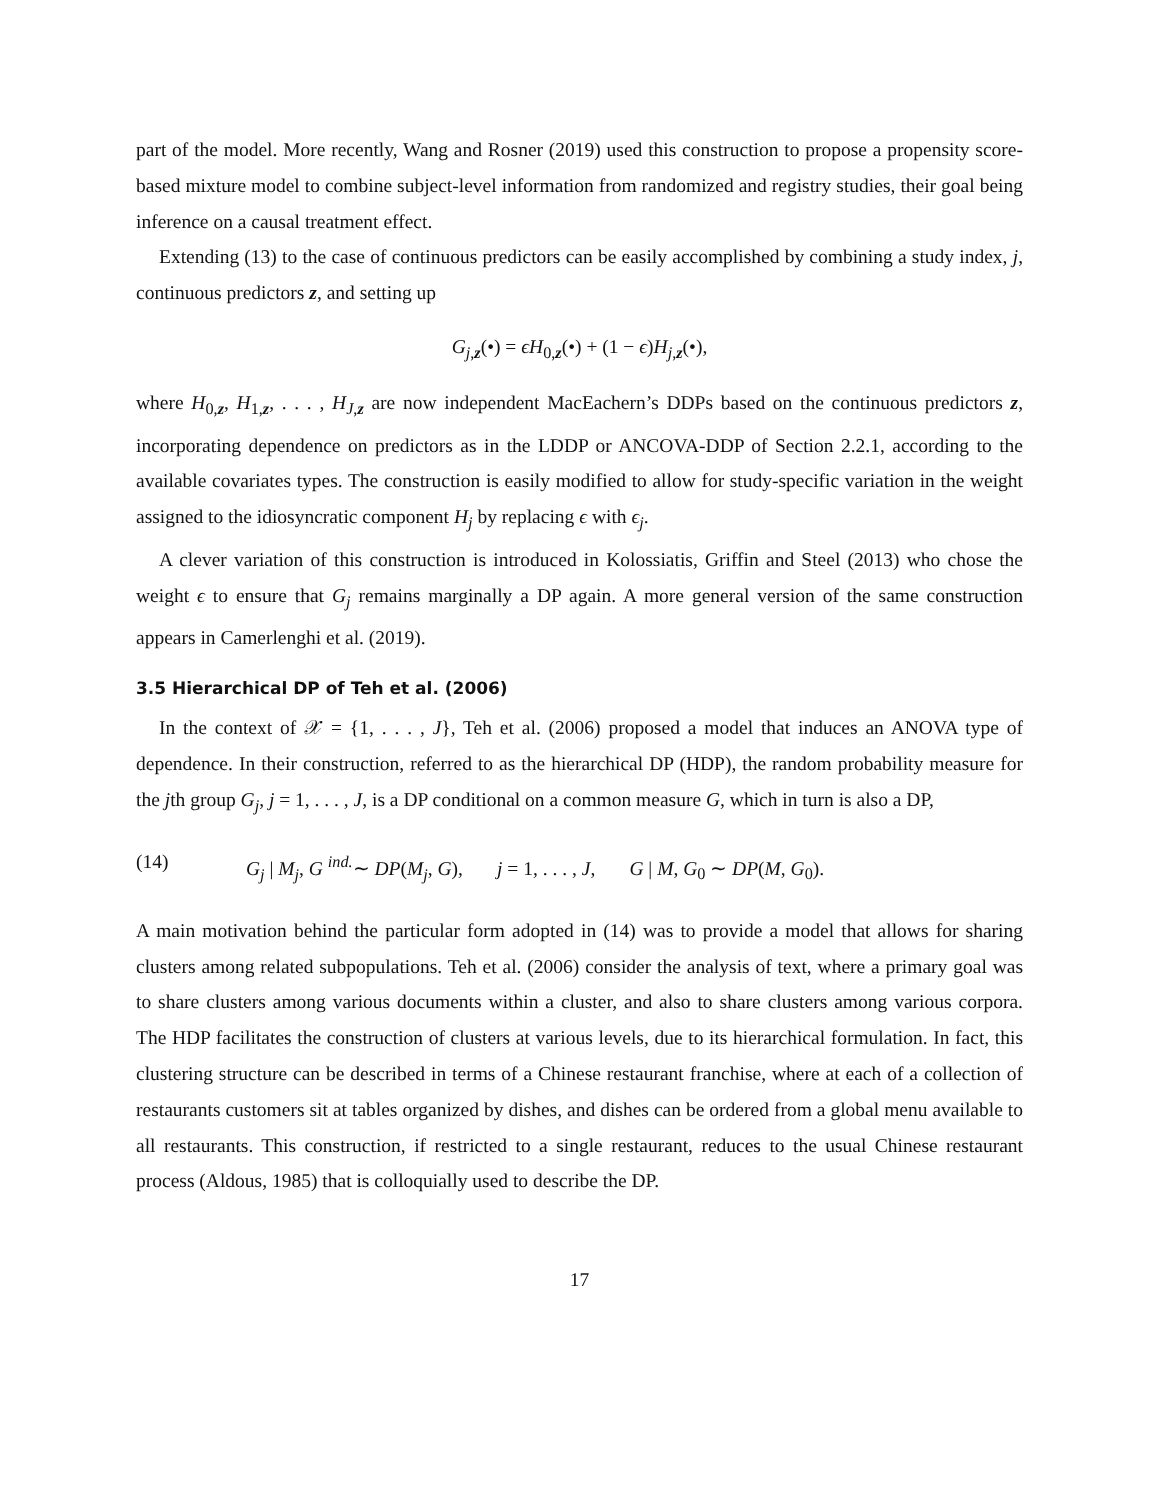part of the model. More recently, Wang and Rosner (2019) used this construction to propose a propensity score-based mixture model to combine subject-level information from randomized and registry studies, their goal being inference on a causal treatment effect.
Extending (13) to the case of continuous predictors can be easily accomplished by combining a study index, j, continuous predictors z, and setting up
G<sub>j,z</sub>(•) = ϵH<sub>0,z</sub>(•) + (1 − ϵ)H<sub>j,z</sub>(•),
where H<sub>0,z</sub>, H<sub>1,z</sub>, . . . , H<sub>J,z</sub> are now independent MacEachern’s DDPs based on the continuous predictors z, incorporating dependence on predictors as in the LDDP or ANCOVA-DDP of Section 2.2.1, according to the available covariates types. The construction is easily modified to allow for study-specific variation in the weight assigned to the idiosyncratic component H<sub>j</sub> by replacing ϵ with ϵ<sub>j</sub>.
A clever variation of this construction is introduced in Kolossiatis, Griffin and Steel (2013) who chose the weight ϵ to ensure that G<sub>j</sub> remains marginally a DP again. A more general version of the same construction appears in Camerlenghi et al. (2019).
3.5 Hierarchical DP of Teh et al. (2006)
In the context of 𝒳 = {1, . . . , J}, Teh et al. (2006) proposed a model that induces an ANOVA type of dependence. In their construction, referred to as the hierarchical DP (HDP), the random probability measure for the jth group G<sub>j</sub>, j = 1, . . . , J, is a DP conditional on a common measure G, which in turn is also a DP,
(14) G<sub>j</sub> | M<sub>j</sub>, G <sup>ind.</sup>∼ DP(M<sub>j</sub>, G), j = 1, . . . , J, G | M, G<sub>0</sub> ∼ DP(M, G<sub>0</sub>).
A main motivation behind the particular form adopted in (14) was to provide a model that allows for sharing clusters among related subpopulations. Teh et al. (2006) consider the analysis of text, where a primary goal was to share clusters among various documents within a cluster, and also to share clusters among various corpora. The HDP facilitates the construction of clusters at various levels, due to its hierarchical formulation. In fact, this clustering structure can be described in terms of a Chinese restaurant franchise, where at each of a collection of restaurants customers sit at tables organized by dishes, and dishes can be ordered from a global menu available to all restaurants. This construction, if restricted to a single restaurant, reduces to the usual Chinese restaurant process (Aldous, 1985) that is colloquially used to describe the DP.
17